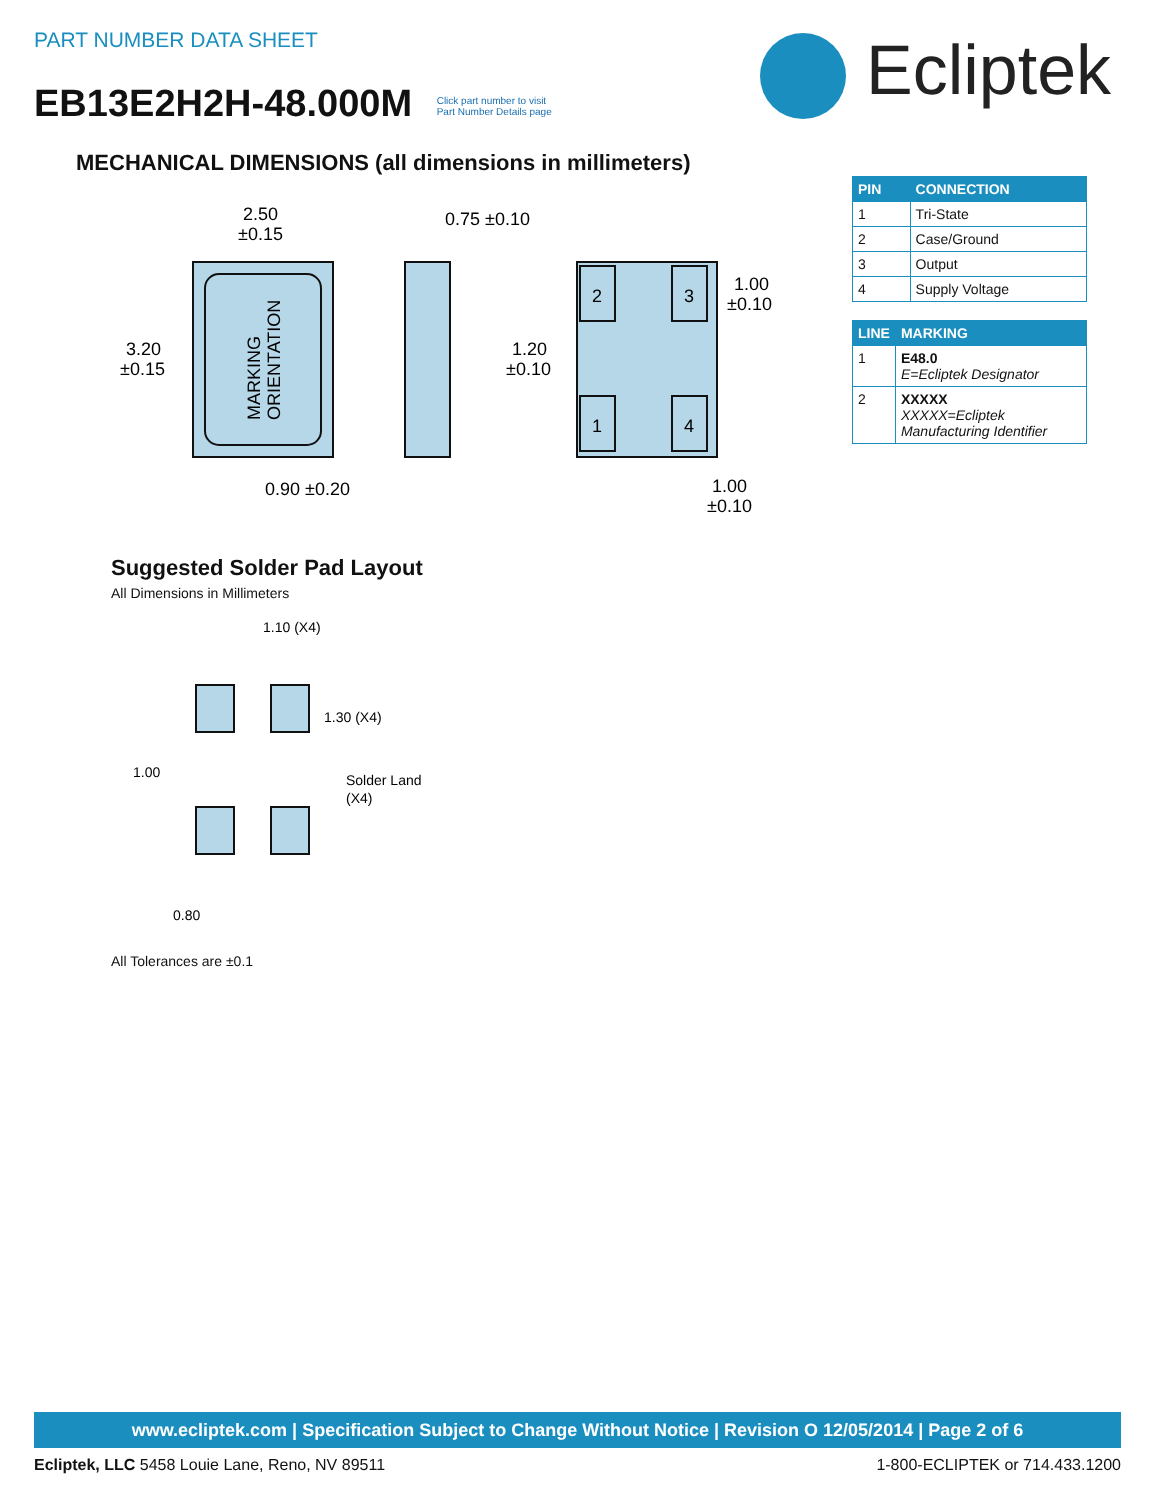PART NUMBER DATA SHEET
EB13E2H2H-48.000M Click part number to visit
Part Number Details page
Ecliptek
MECHANICAL DIMENSIONS (all dimensions in millimeters)
MARKING
ORIENTATION
2
3
1
4
2.50
±0.15
3.20
±0.15
0.75 ±0.10
1.00
±0.10
1.20
±0.10
0.90 ±0.20
1.00
±0.10
| PIN | CONNECTION |
| --- | --- |
| 1 | Tri-State |
| 2 | Case/Ground |
| 3 | Output |
| 4 | Supply Voltage |
| LINE | MARKING |
| --- | --- |
| 1 | E48.0 E=Ecliptek Designator |
| 2 | XXXXX XXXXX=Ecliptek Manufacturing Identifier |
Suggested Solder Pad Layout
All Dimensions in Millimeters
1.10 (X4)
1.30 (X4)
1.00
Solder Land
(X4)
0.80
All Tolerances are ±0.1
www.ecliptek.com | Specification Subject to Change Without Notice | Revision O 12/05/2014 | Page 2 of 6
Ecliptek, LLC 5458 Louie Lane, Reno, NV 89511 1-800-ECLIPTEK or 714.433.1200